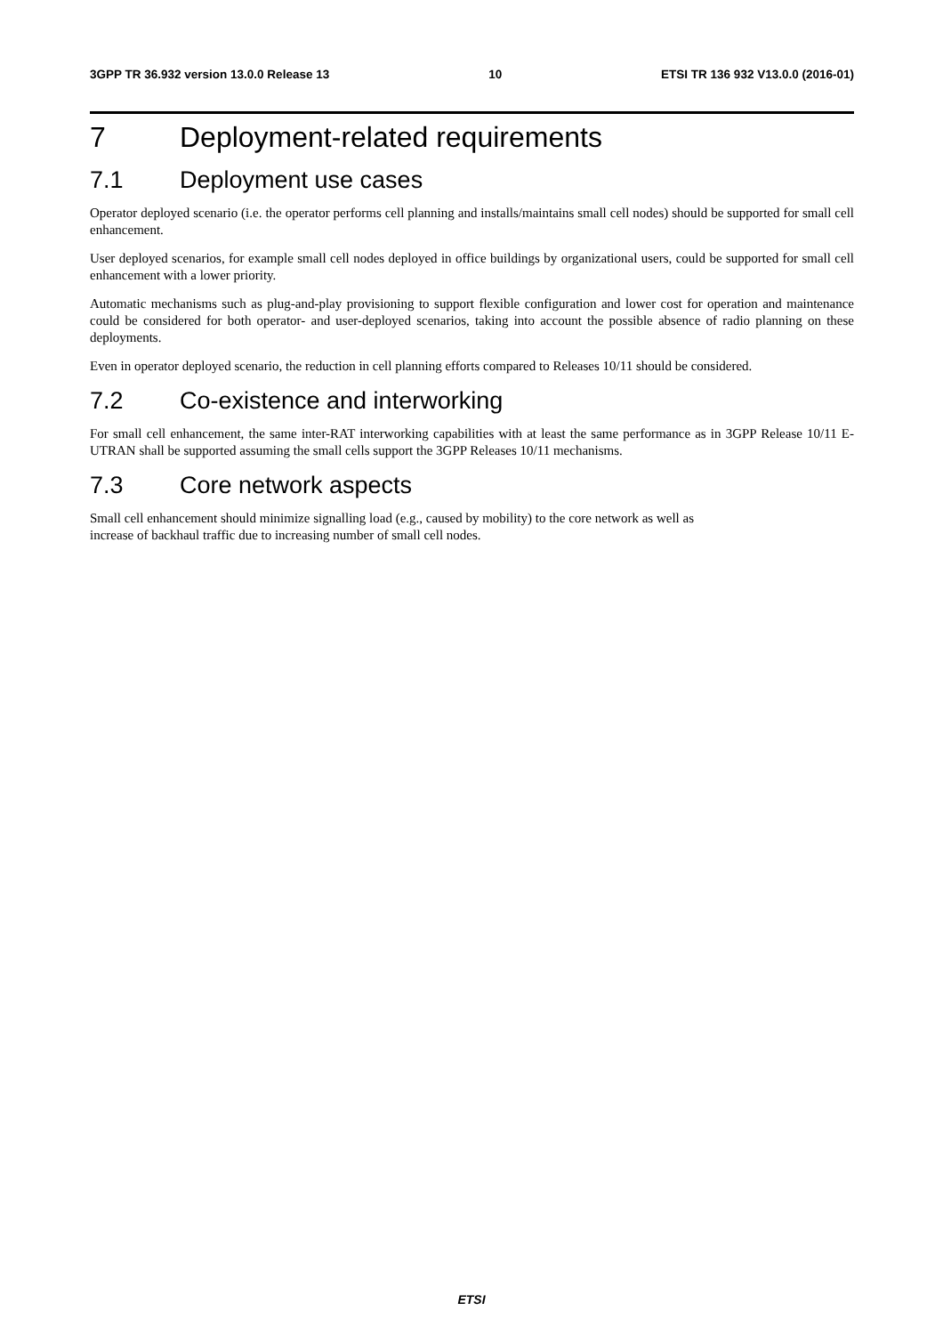3GPP TR 36.932 version 13.0.0 Release 13 10 ETSI TR 136 932 V13.0.0 (2016-01)
7 Deployment-related requirements
7.1 Deployment use cases
Operator deployed scenario (i.e. the operator performs cell planning and installs/maintains small cell nodes) should be supported for small cell enhancement.
User deployed scenarios, for example small cell nodes deployed in office buildings by organizational users, could be supported for small cell enhancement with a lower priority.
Automatic mechanisms such as plug-and-play provisioning to support flexible configuration and lower cost for operation and maintenance could be considered for both operator- and user-deployed scenarios, taking into account the possible absence of radio planning on these deployments.
Even in operator deployed scenario, the reduction in cell planning efforts compared to Releases 10/11 should be considered.
7.2 Co-existence and interworking
For small cell enhancement, the same inter-RAT interworking capabilities with at least the same performance as in 3GPP Release 10/11 E-UTRAN shall be supported assuming the small cells support the 3GPP Releases 10/11 mechanisms.
7.3 Core network aspects
Small cell enhancement should minimize signalling load (e.g., caused by mobility) to the core network as well as
increase of backhaul traffic due to increasing number of small cell nodes.
ETSI